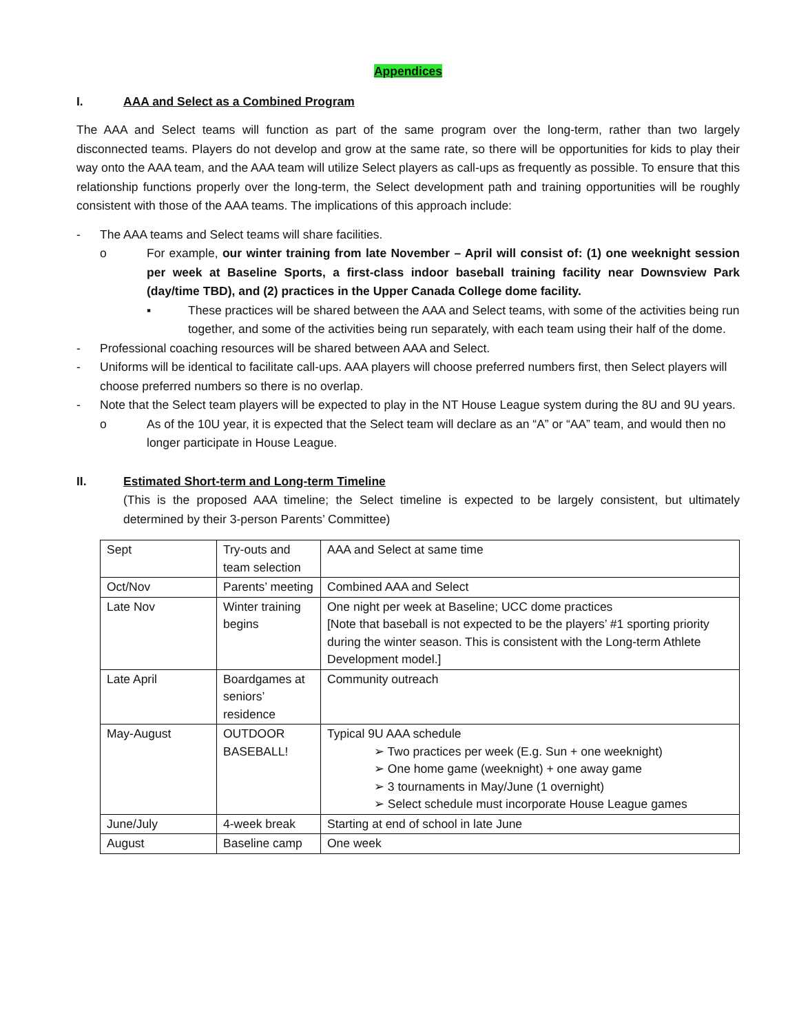Appendices
I. AAA and Select as a Combined Program
The AAA and Select teams will function as part of the same program over the long-term, rather than two largely disconnected teams. Players do not develop and grow at the same rate, so there will be opportunities for kids to play their way onto the AAA team, and the AAA team will utilize Select players as call-ups as frequently as possible. To ensure that this relationship functions properly over the long-term, the Select development path and training opportunities will be roughly consistent with those of the AAA teams. The implications of this approach include:
- The AAA teams and Select teams will share facilities.
o For example, our winter training from late November – April will consist of: (1) one weeknight session per week at Baseline Sports, a first-class indoor baseball training facility near Downsview Park (day/time TBD), and (2) practices in the Upper Canada College dome facility.
▪ These practices will be shared between the AAA and Select teams, with some of the activities being run together, and some of the activities being run separately, with each team using their half of the dome.
- Professional coaching resources will be shared between AAA and Select.
- Uniforms will be identical to facilitate call-ups. AAA players will choose preferred numbers first, then Select players will choose preferred numbers so there is no overlap.
- Note that the Select team players will be expected to play in the NT House League system during the 8U and 9U years.
o As of the 10U year, it is expected that the Select team will declare as an “A” or “AA” team, and would then no longer participate in House League.
II. Estimated Short-term and Long-term Timeline
(This is the proposed AAA timeline; the Select timeline is expected to be largely consistent, but ultimately determined by their 3-person Parents’ Committee)
| Sept | Try-outs and team selection | AAA and Select at same time |
| Oct/Nov | Parents’ meeting | Combined AAA and Select |
| Late Nov | Winter training begins | One night per week at Baseline; UCC dome practices [Note that baseball is not expected to be the players’ #1 sporting priority during the winter season. This is consistent with the Long-term Athlete Development model.] |
| Late April | Boardgames at seniors’ residence | Community outreach |
| May-August | OUTDOOR BASEBALL! | Typical 9U AAA schedule ➢ Two practices per week (E.g. Sun + one weeknight) ➢ One home game (weeknight) + one away game ➢ 3 tournaments in May/June (1 overnight) ➢ Select schedule must incorporate House League games |
| June/July | 4-week break | Starting at end of school in late June |
| August | Baseline camp | One week |